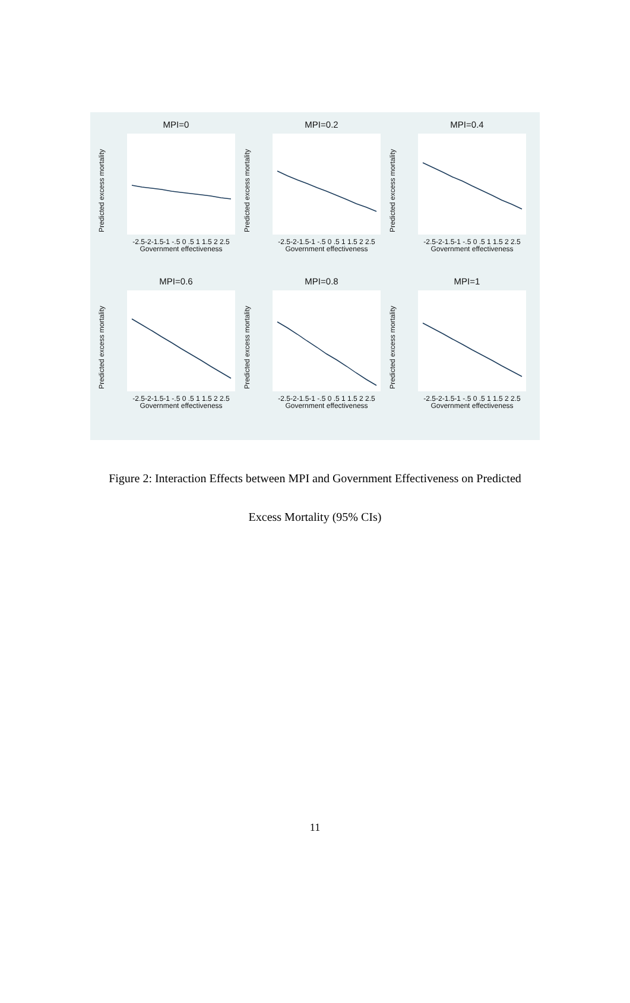MPI=0
Predicted excess mortality
-2.5-2-1.5-1 -.5 0 .5 1 1.5 2 2.5
Government effectiveness
MPI=0.2
Predicted excess mortality
-2.5-2-1.5-1 -.5 0 .5 1 1.5 2 2.5
Government effectiveness
MPI=0.4
Predicted excess mortality
-2.5-2-1.5-1 -.5 0 .5 1 1.5 2 2.5
Government effectiveness
MPI=0.6
Predicted excess mortality
-2.5-2-1.5-1 -.5 0 .5 1 1.5 2 2.5
Government effectiveness
MPI=0.8
Predicted excess mortality
-2.5-2-1.5-1 -.5 0 .5 1 1.5 2 2.5
Government effectiveness
MPI=1
Predicted excess mortality
-2.5-2-1.5-1 -.5 0 .5 1 1.5 2 2.5
Government effectiveness
Figure 2: Interaction Effects between MPI and Government Effectiveness on Predicted
Excess Mortality (95% CIs)
11